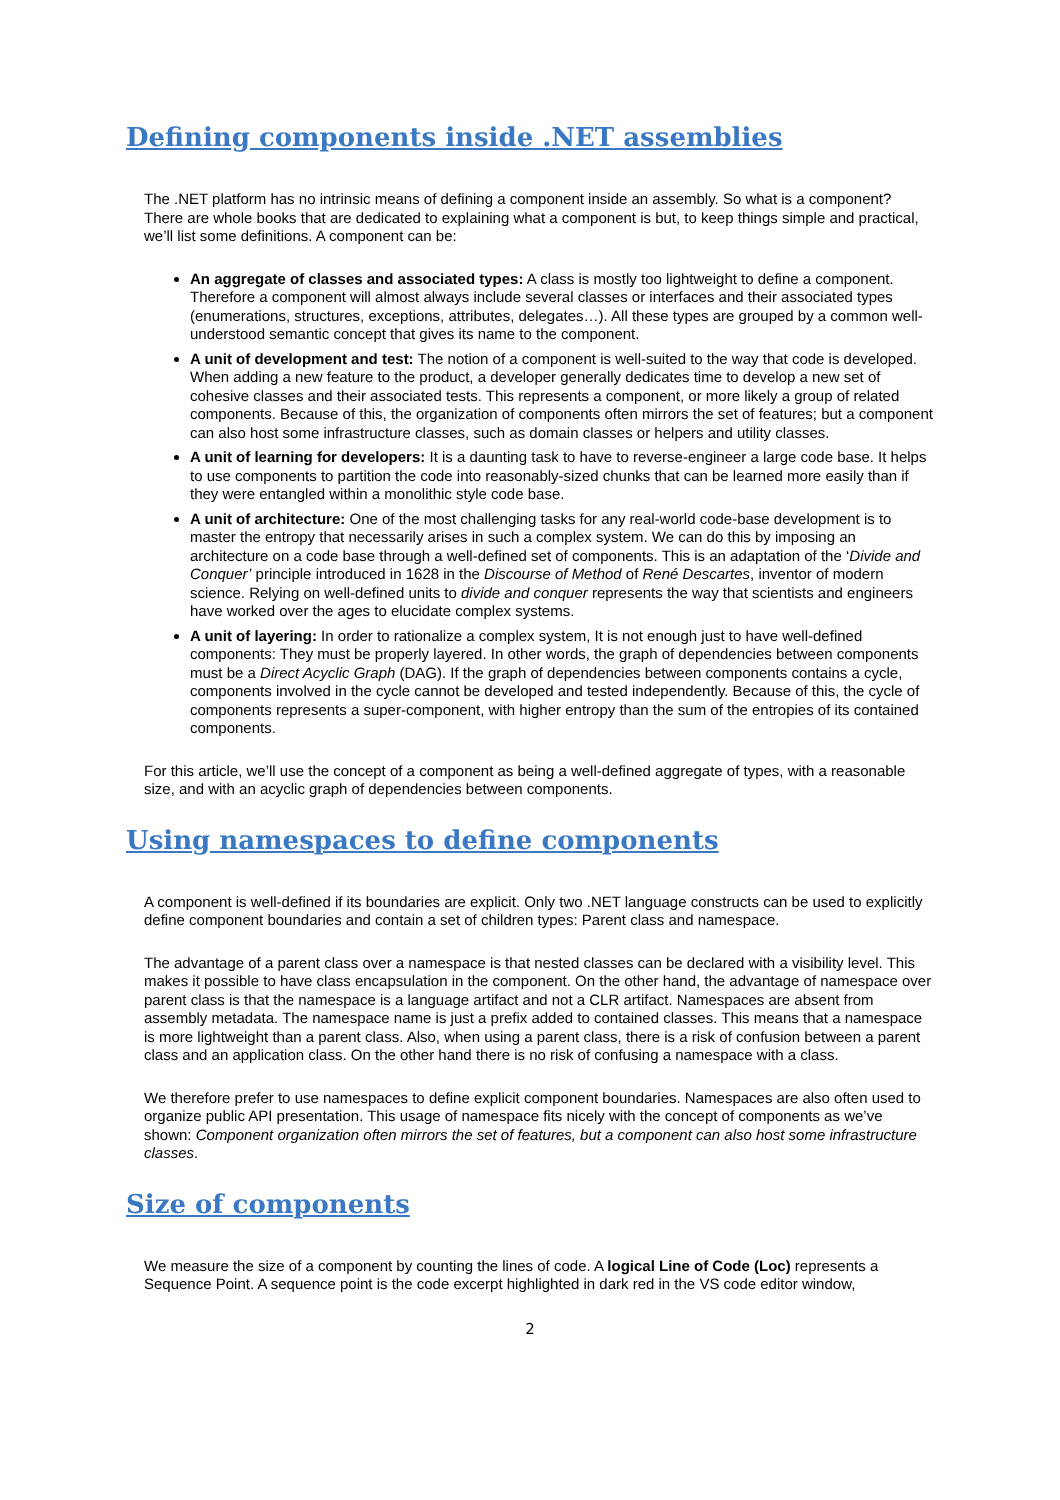Defining components inside .NET assemblies
The .NET platform has no intrinsic means of defining a component inside an assembly. So what is a component? There are whole books that are dedicated to explaining what a component is but, to keep things simple and practical, we’ll list some definitions. A component can be:
An aggregate of classes and associated types: A class is mostly too lightweight to define a component. Therefore a component will almost always include several classes or interfaces and their associated types (enumerations, structures, exceptions, attributes, delegates…). All these types are grouped by a common well-understood semantic concept that gives its name to the component.
A unit of development and test: The notion of a component is well-suited to the way that code is developed. When adding a new feature to the product, a developer generally dedicates time to develop a new set of cohesive classes and their associated tests. This represents a component, or more likely a group of related components. Because of this, the organization of components often mirrors the set of features; but a component can also host some infrastructure classes, such as domain classes or helpers and utility classes.
A unit of learning for developers: It is a daunting task to have to reverse-engineer a large code base. It helps to use components to partition the code into reasonably-sized chunks that can be learned more easily than if they were entangled within a monolithic style code base.
A unit of architecture: One of the most challenging tasks for any real-world code-base development is to master the entropy that necessarily arises in such a complex system. We can do this by imposing an architecture on a code base through a well-defined set of components. This is an adaptation of the ‘Divide and Conquer’ principle introduced in 1628 in the Discourse of Method of René Descartes, inventor of modern science. Relying on well-defined units to divide and conquer represents the way that scientists and engineers have worked over the ages to elucidate complex systems.
A unit of layering: In order to rationalize a complex system, It is not enough just to have well-defined components: They must be properly layered. In other words, the graph of dependencies between components must be a Direct Acyclic Graph (DAG). If the graph of dependencies between components contains a cycle, components involved in the cycle cannot be developed and tested independently. Because of this, the cycle of components represents a super-component, with higher entropy than the sum of the entropies of its contained components.
For this article, we’ll use the concept of a component as being a well-defined aggregate of types, with a reasonable size, and with an acyclic graph of dependencies between components.
Using namespaces to define components
A component is well-defined if its boundaries are explicit. Only two .NET language constructs can be used to explicitly define component boundaries and contain a set of children types: Parent class and namespace.
The advantage of a parent class over a namespace is that nested classes can be declared with a visibility level. This makes it possible to have class encapsulation in the component. On the other hand, the advantage of namespace over parent class is that the namespace is a language artifact and not a CLR artifact. Namespaces are absent from assembly metadata. The namespace name is just a prefix added to contained classes. This means that a namespace is more lightweight than a parent class. Also, when using a parent class, there is a risk of confusion between a parent class and an application class. On the other hand there is no risk of confusing a namespace with a class.
We therefore prefer to use namespaces to define explicit component boundaries. Namespaces are also often used to organize public API presentation. This usage of namespace fits nicely with the concept of components as we’ve shown: Component organization often mirrors the set of features, but a component can also host some infrastructure classes.
Size of components
We measure the size of a component by counting the lines of code. A logical Line of Code (Loc) represents a Sequence Point. A sequence point is the code excerpt highlighted in dark red in the VS code editor window,
2